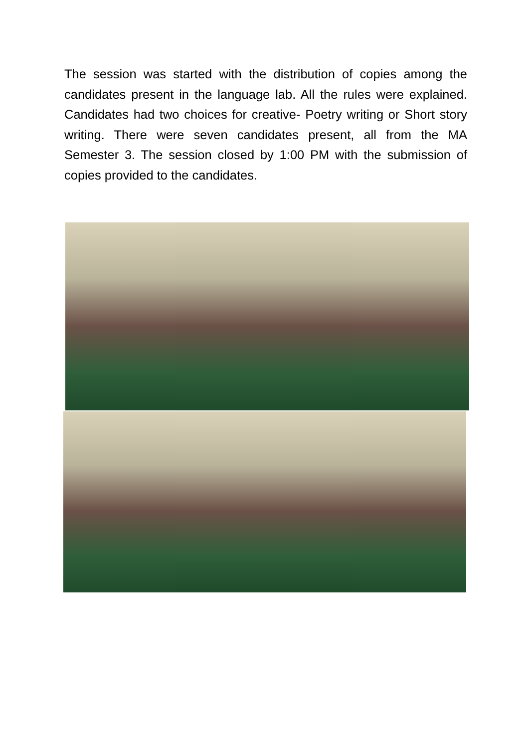The session was started with the distribution of copies among the candidates present in the language lab. All the rules were explained. Candidates had two choices for creative- Poetry writing or Short story writing. There were seven candidates present, all from the MA Semester 3. The session closed by 1:00 PM with the submission of copies provided to the candidates.